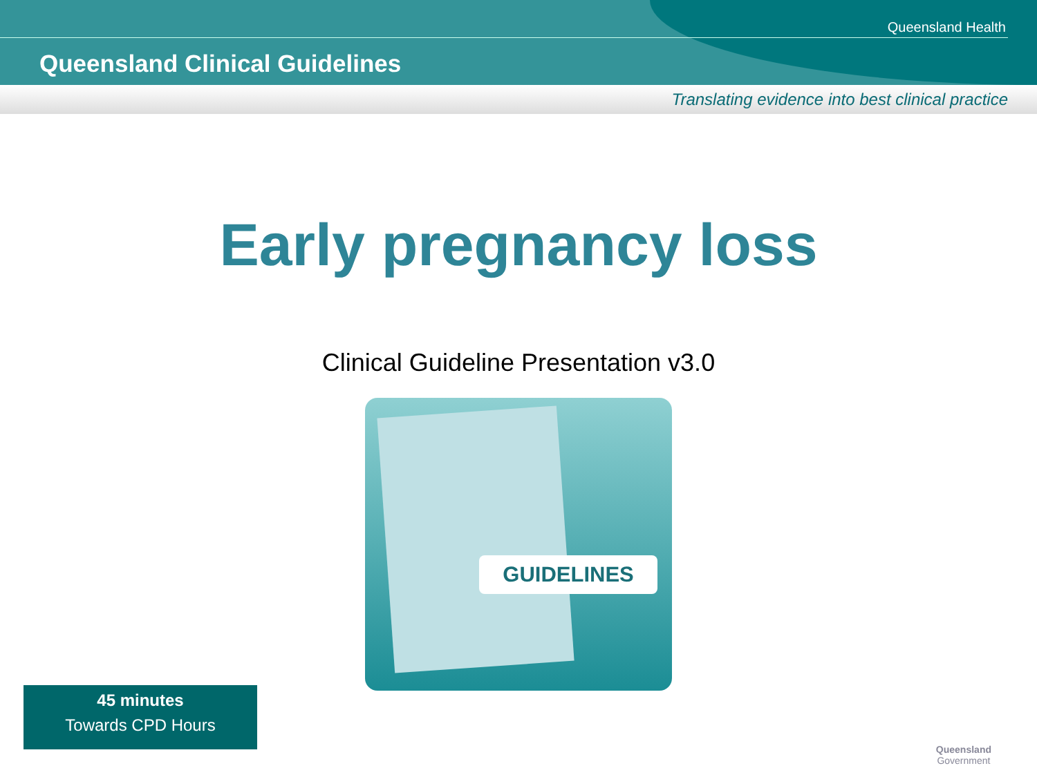Queensland Health
Queensland Clinical Guidelines
Translating evidence into best clinical practice
Early pregnancy loss
Clinical Guideline Presentation v3.0
GUIDELINES
45 minutes
Towards CPD Hours
Queensland
Government